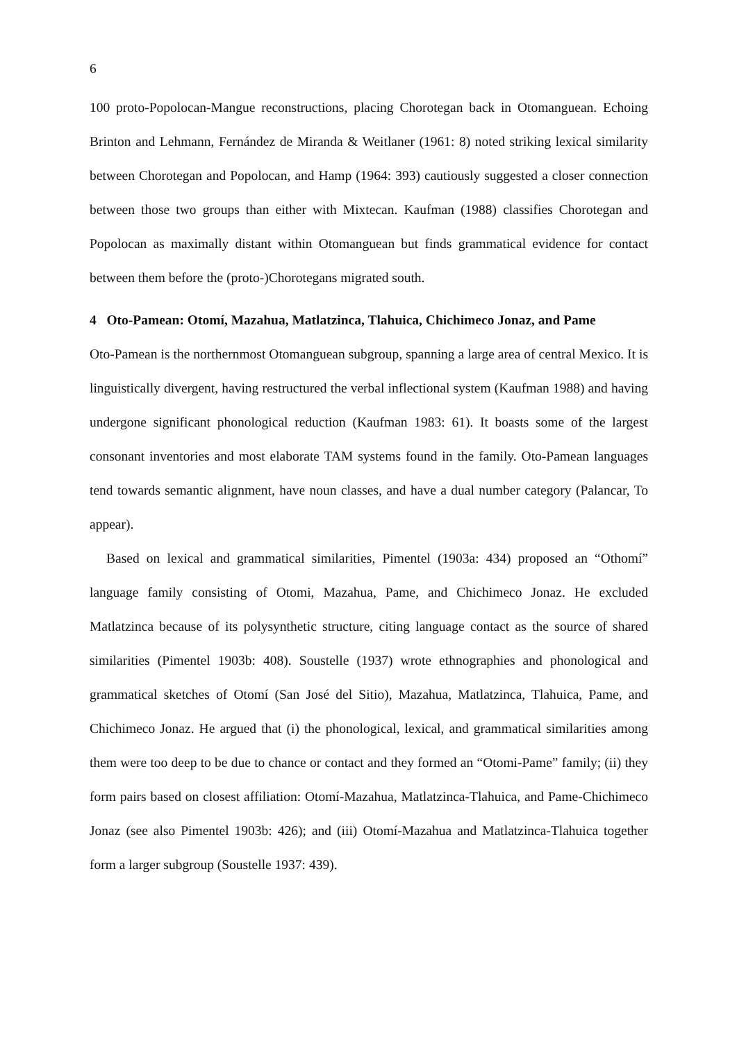6
100 proto-Popolocan-Mangue reconstructions, placing Chorotegan back in Otomanguean. Echoing Brinton and Lehmann, Fernández de Miranda & Weitlaner (1961: 8) noted striking lexical similarity between Chorotegan and Popolocan, and Hamp (1964: 393) cautiously suggested a closer connection between those two groups than either with Mixtecan. Kaufman (1988) classifies Chorotegan and Popolocan as maximally distant within Otomanguean but finds grammatical evidence for contact between them before the (proto-)Chorotegans migrated south.
4 Oto-Pamean: Otomí, Mazahua, Matlatzinca, Tlahuica, Chichimeco Jonaz, and Pame
Oto-Pamean is the northernmost Otomanguean subgroup, spanning a large area of central Mexico. It is linguistically divergent, having restructured the verbal inflectional system (Kaufman 1988) and having undergone significant phonological reduction (Kaufman 1983: 61). It boasts some of the largest consonant inventories and most elaborate TAM systems found in the family. Oto-Pamean languages tend towards semantic alignment, have noun classes, and have a dual number category (Palancar, To appear).
Based on lexical and grammatical similarities, Pimentel (1903a: 434) proposed an “Othomí” language family consisting of Otomi, Mazahua, Pame, and Chichimeco Jonaz. He excluded Matlatzinca because of its polysynthetic structure, citing language contact as the source of shared similarities (Pimentel 1903b: 408). Soustelle (1937) wrote ethnographies and phonological and grammatical sketches of Otomí (San José del Sitio), Mazahua, Matlatzinca, Tlahuica, Pame, and Chichimeco Jonaz. He argued that (i) the phonological, lexical, and grammatical similarities among them were too deep to be due to chance or contact and they formed an “Otomi-Pame” family; (ii) they form pairs based on closest affiliation: Otomí-Mazahua, Matlatzinca-Tlahuica, and Pame-Chichimeco Jonaz (see also Pimentel 1903b: 426); and (iii) Otomí-Mazahua and Matlatzinca-Tlahuica together form a larger subgroup (Soustelle 1937: 439).